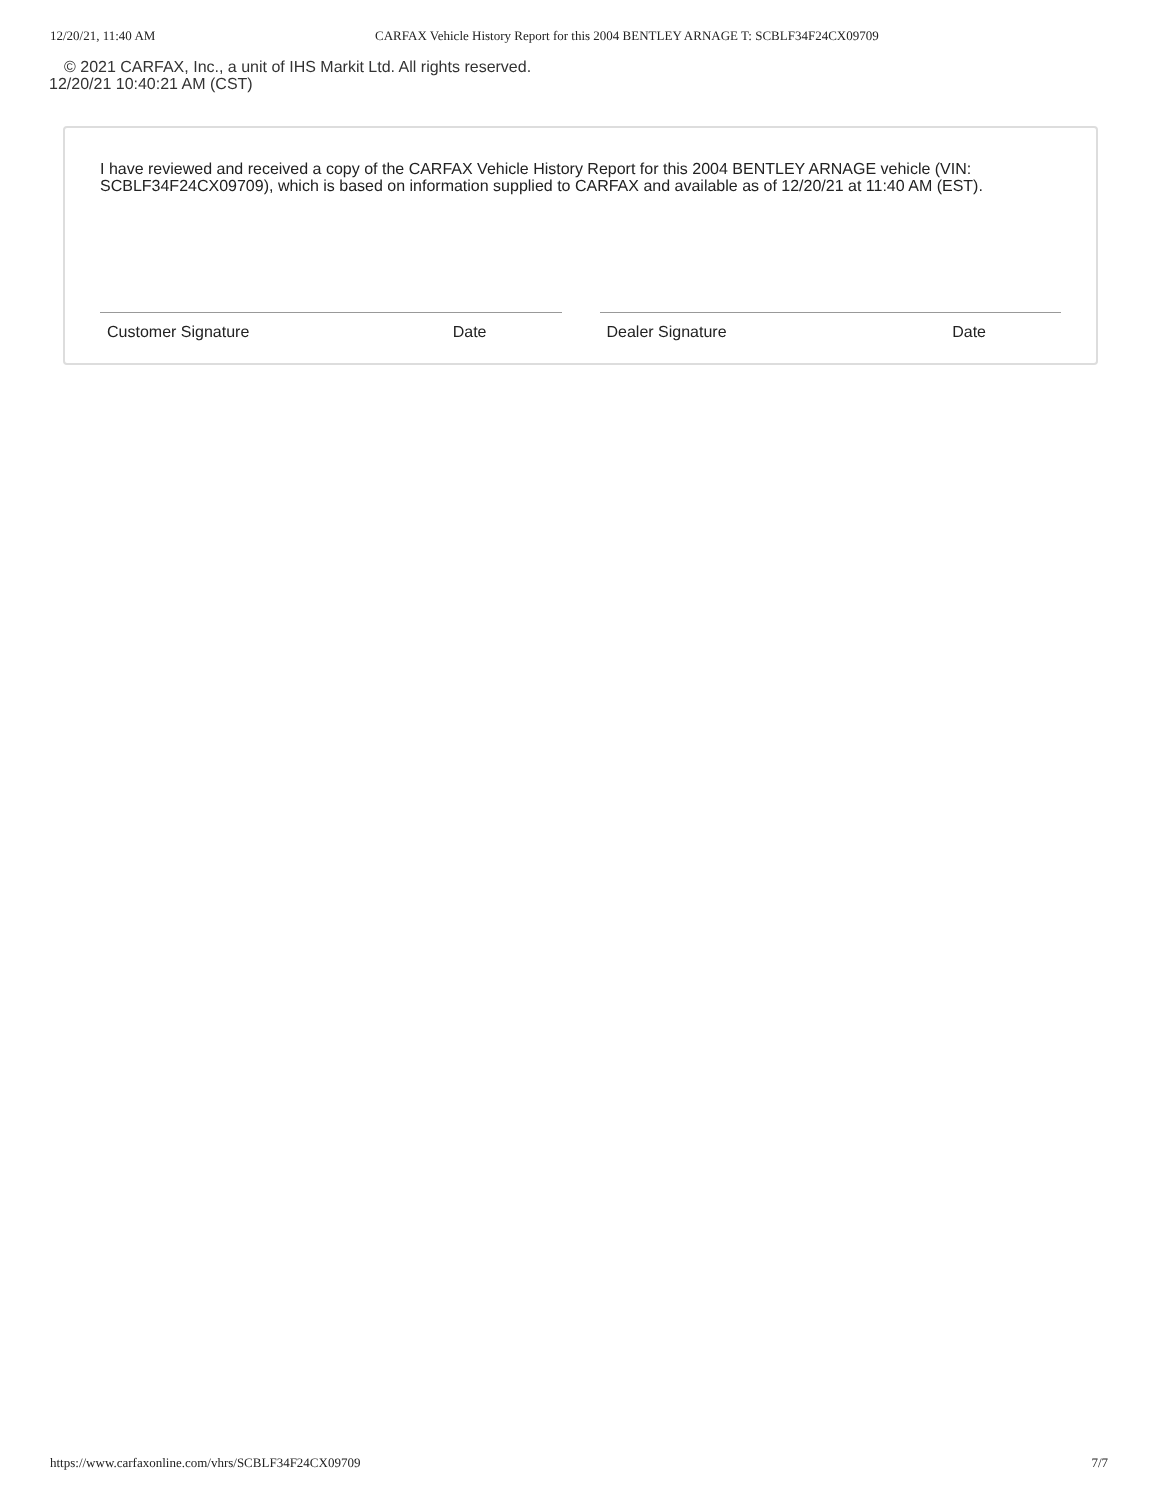12/20/21, 11:40 AM CARFAX Vehicle History Report for this 2004 BENTLEY ARNAGE T: SCBLF34F24CX09709
© 2021 CARFAX, Inc., a unit of IHS Markit Ltd. All rights reserved.
12/20/21 10:40:21 AM (CST)
I have reviewed and received a copy of the CARFAX Vehicle History Report for this 2004 BENTLEY ARNAGE vehicle (VIN: SCBLF34F24CX09709), which is based on information supplied to CARFAX and available as of 12/20/21 at 11:40 AM (EST).
Customer Signature Date Dealer Signature Date
https://www.carfaxonline.com/vhrs/SCBLF34F24CX09709 7/7